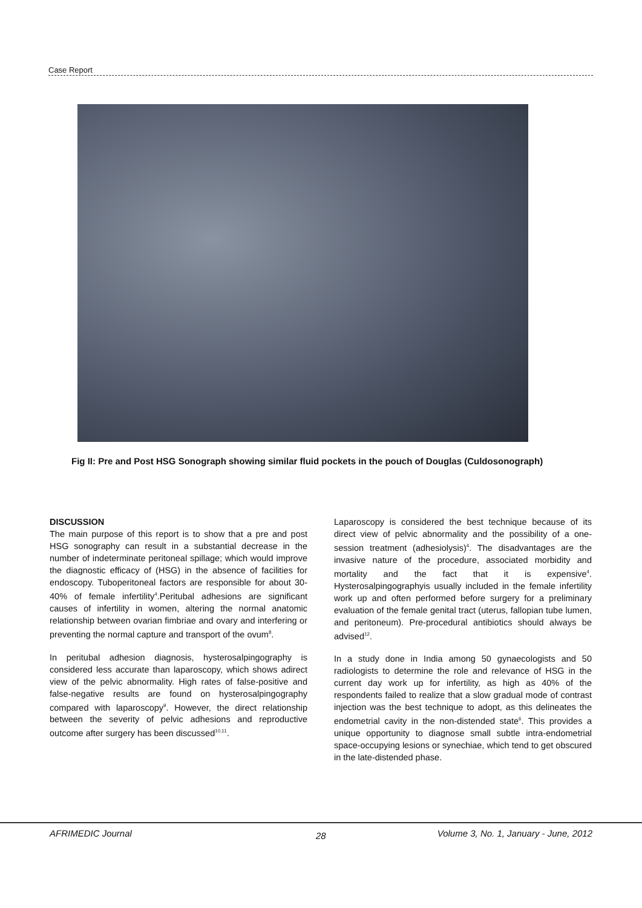Case Report
Fig II: Pre and Post HSG Sonograph showing similar fluid pockets in the pouch of Douglas (Culdosonograph)
DISCUSSION
The main purpose of this report is to show that a pre and post HSG sonography can result in a substantial decrease in the number of indeterminate peritoneal spillage; which would improve the diagnostic efficacy of (HSG) in the absence of facilities for endoscopy. Tuboperitoneal factors are responsible for about 30-40% of female infertility<sup>4</sup>.Peritubal adhesions are significant causes of infertility in women, altering the normal anatomic relationship between ovarian fimbriae and ovary and interfering or preventing the normal capture and transport of the ovum<sup>8</sup>.
In peritubal adhesion diagnosis, hysterosalpingography is considered less accurate than laparoscopy, which shows adirect view of the pelvic abnormality. High rates of false-positive and false-negative results are found on hysterosalpingography compared with laparoscopy<sup>9</sup>. However, the direct relationship between the severity of pelvic adhesions and reproductive outcome after surgery has been discussed<sup>10,11</sup>.
Laparoscopy is considered the best technique because of its direct view of pelvic abnormality and the possibility of a one-session treatment (adhesiolysis)<sup>4</sup>. The disadvantages are the invasive nature of the procedure, associated morbidity and mortality and the fact that it is expensive<sup>4</sup>. Hysterosalpingographyis usually included in the female infertility work up and often performed before surgery for a preliminary evaluation of the female genital tract (uterus, fallopian tube lumen, and peritoneum). Pre-procedural antibiotics should always be advised<sup>12</sup>.
In a study done in India among 50 gynaecologists and 50 radiologists to determine the role and relevance of HSG in the current day work up for infertility, as high as 40% of the respondents failed to realize that a slow gradual mode of contrast injection was the best technique to adopt, as this delineates the endometrial cavity in the non-distended state<sup>6</sup>. This provides a unique opportunity to diagnose small subtle intra-endometrial space-occupying lesions or synechiae, which tend to get obscured in the late-distended phase.
AFRIMEDIC Journal 28
Volume 3, No. 1, January - June, 2012